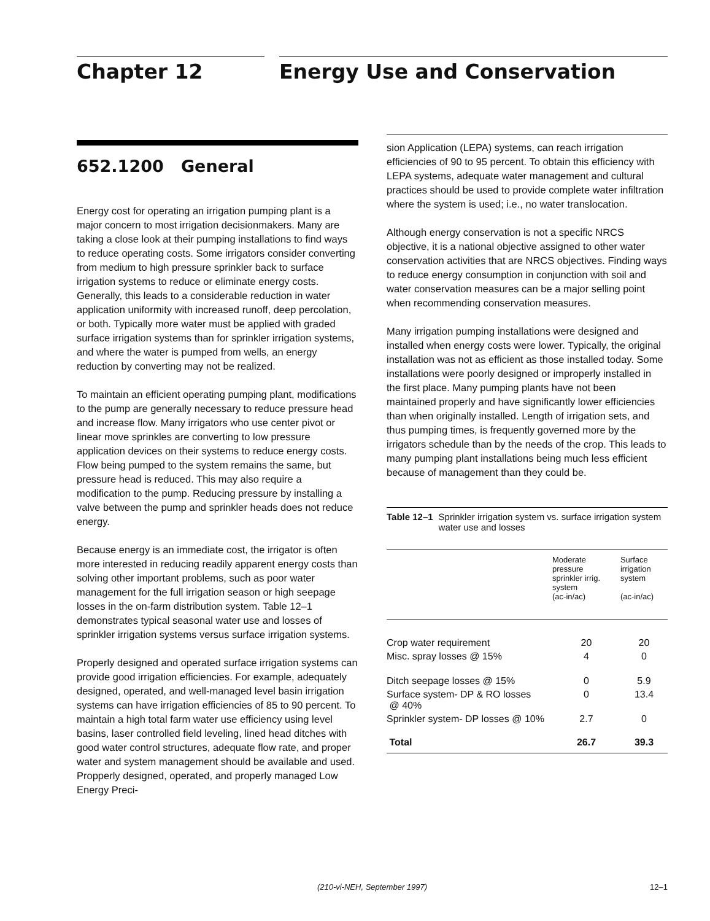Chapter 12 Energy Use and Conservation
652.1200 General
Energy cost for operating an irrigation pumping plant is a major concern to most irrigation decisionmakers. Many are taking a close look at their pumping installations to find ways to reduce operating costs. Some irrigators consider converting from medium to high pressure sprinkler back to surface irrigation systems to reduce or eliminate energy costs. Generally, this leads to a considerable reduction in water application uniformity with increased runoff, deep percolation, or both. Typically more water must be applied with graded surface irrigation systems than for sprinkler irrigation systems, and where the water is pumped from wells, an energy reduction by converting may not be realized.
To maintain an efficient operating pumping plant, modifications to the pump are generally necessary to reduce pressure head and increase flow. Many irrigators who use center pivot or linear move sprinkles are converting to low pressure application devices on their systems to reduce energy costs. Flow being pumped to the system remains the same, but pressure head is reduced. This may also require a modification to the pump. Reducing pressure by installing a valve between the pump and sprinkler heads does not reduce energy.
Because energy is an immediate cost, the irrigator is often more interested in reducing readily apparent energy costs than solving other important problems, such as poor water management for the full irrigation season or high seepage losses in the on-farm distribution system. Table 12–1 demonstrates typical seasonal water use and losses of sprinkler irrigation systems versus surface irrigation systems.
Properly designed and operated surface irrigation systems can provide good irrigation efficiencies. For example, adequately designed, operated, and well-managed level basin irrigation systems can have irrigation efficiencies of 85 to 90 percent. To maintain a high total farm water use efficiency using level basins, laser controlled field leveling, lined head ditches with good water control structures, adequate flow rate, and proper water and system management should be available and used. Propperly designed, operated, and properly managed Low Energy Preci-
sion Application (LEPA) systems, can reach irrigation efficiencies of 90 to 95 percent. To obtain this efficiency with LEPA systems, adequate water management and cultural practices should be used to provide complete water infiltration where the system is used; i.e., no water translocation.
Although energy conservation is not a specific NRCS objective, it is a national objective assigned to other water conservation activities that are NRCS objectives. Finding ways to reduce energy consumption in conjunction with soil and water conservation measures can be a major selling point when recommending conservation measures.
Many irrigation pumping installations were designed and installed when energy costs were lower. Typically, the original installation was not as efficient as those installed today. Some installations were poorly designed or improperly installed in the first place. Many pumping plants have not been maintained properly and have significantly lower efficiencies than when originally installed. Length of irrigation sets, and thus pumping times, is frequently governed more by the irrigators schedule than by the needs of the crop. This leads to many pumping plant installations being much less efficient because of management than they could be.
Table 12–1 Sprinkler irrigation system vs. surface irrigation system water use and losses
| | Moderate pressure sprinkler irrig. system (ac-in/ac) | Surface irrigation system (ac-in/ac) |
| --- | --- | --- |
| Crop water requirement | 20 | 20 |
| Misc. spray losses @ 15% | 4 | 0 |
| Ditch seepage losses @ 15% | 0 | 5.9 |
| Surface system- DP & RO losses @ 40% | 0 | 13.4 |
| Sprinkler system- DP losses @ 10% | 2.7 | 0 |
| Total | 26.7 | 39.3 |
(210-vi-NEH, September 1997) 12–1